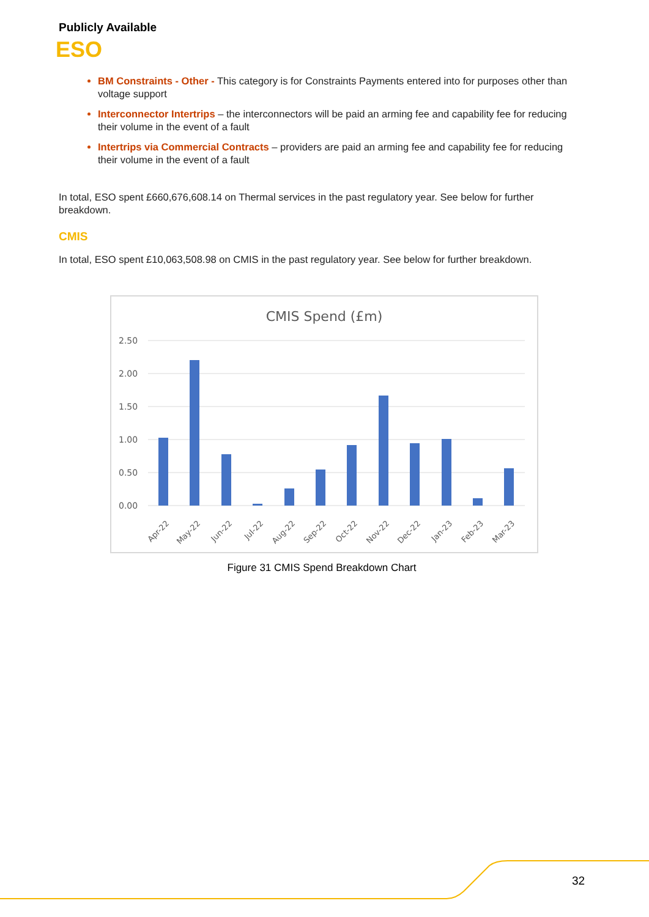Publicly Available
ESO
BM Constraints - Other - This category is for Constraints Payments entered into for purposes other than voltage support
Interconnector Intertrips – the interconnectors will be paid an arming fee and capability fee for reducing their volume in the event of a fault
Intertrips via Commercial Contracts – providers are paid an arming fee and capability fee for reducing their volume in the event of a fault
In total, ESO spent £660,676,608.14 on Thermal services in the past regulatory year. See below for further breakdown.
CMIS
In total, ESO spent £10,063,508.98 on CMIS in the past regulatory year. See below for further breakdown.
CMIS Spend (£m)
2.50
2.00
1.50
1.00
0.50
0.00
Apr-22
May-22
Jun-22
Jul-22
Aug-22
Sep-22
Oct-22
Nov-22
Dec-22
Jan-23
Feb-23
Mar-23
Figure 31 CMIS Spend Breakdown Chart
32